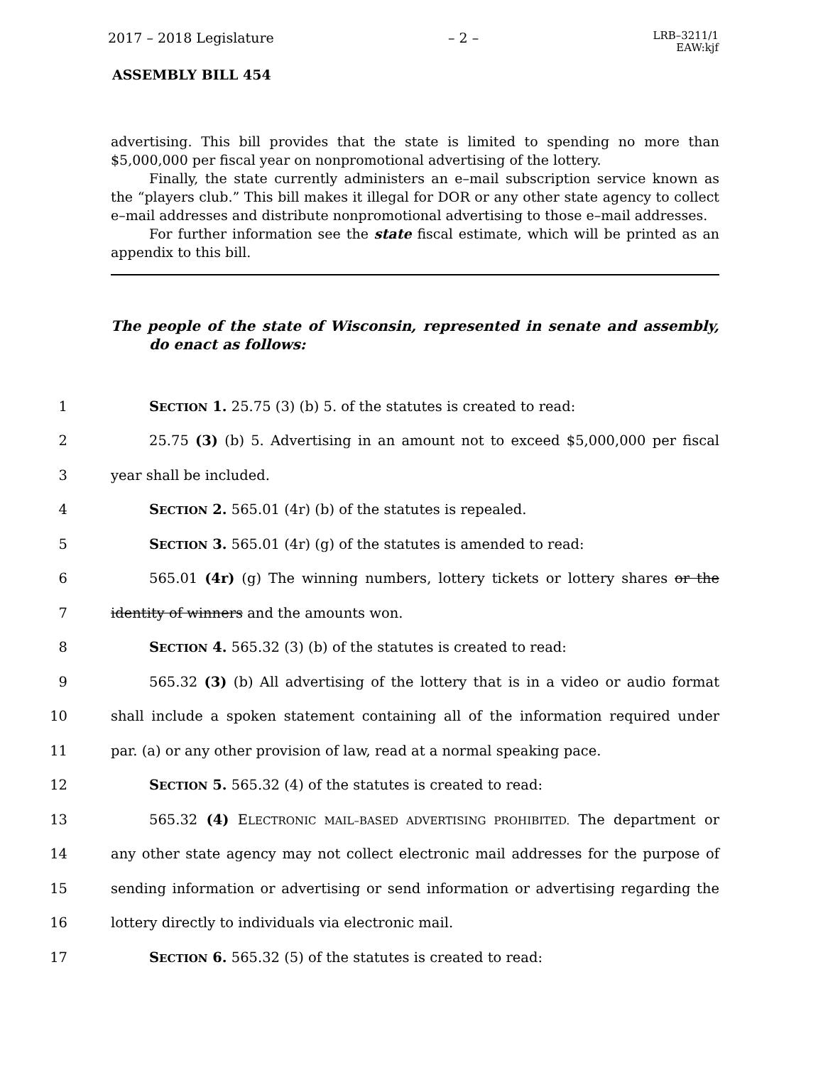2017 – 2018 Legislature – 2 –
LRB–3211/1
EAW:kjf
ASSEMBLY BILL 454
advertising. This bill provides that the state is limited to spending no more than $5,000,000 per fiscal year on nonpromotional advertising of the lottery.
Finally, the state currently administers an e–mail subscription service known as the “players club.” This bill makes it illegal for DOR or any other state agency to collect e–mail addresses and distribute nonpromotional advertising to those e–mail addresses.
For further information see the state fiscal estimate, which will be printed as an appendix to this bill.
The people of the state of Wisconsin, represented in senate and assembly, do enact as follows:
1 SECTION 1. 25.75 (3) (b) 5. of the statutes is created to read:
2 25.75 (3) (b) 5. Advertising in an amount not to exceed $5,000,000 per fiscal
3 year shall be included.
4 SECTION 2. 565.01 (4r) (b) of the statutes is repealed.
5 SECTION 3. 565.01 (4r) (g) of the statutes is amended to read:
6 565.01 (4r) (g) The winning numbers, lottery tickets or lottery shares or the
7 identity of winners and the amounts won.
8 SECTION 4. 565.32 (3) (b) of the statutes is created to read:
9 565.32 (3) (b) All advertising of the lottery that is in a video or audio format
10 shall include a spoken statement containing all of the information required under
11 par. (a) or any other provision of law, read at a normal speaking pace.
12 SECTION 5. 565.32 (4) of the statutes is created to read:
13 565.32 (4) ELECTRONIC MAIL–BASED ADVERTISING PROHIBITED. The department or
14 any other state agency may not collect electronic mail addresses for the purpose of
15 sending information or advertising or send information or advertising regarding the
16 lottery directly to individuals via electronic mail.
17 SECTION 6. 565.32 (5) of the statutes is created to read: